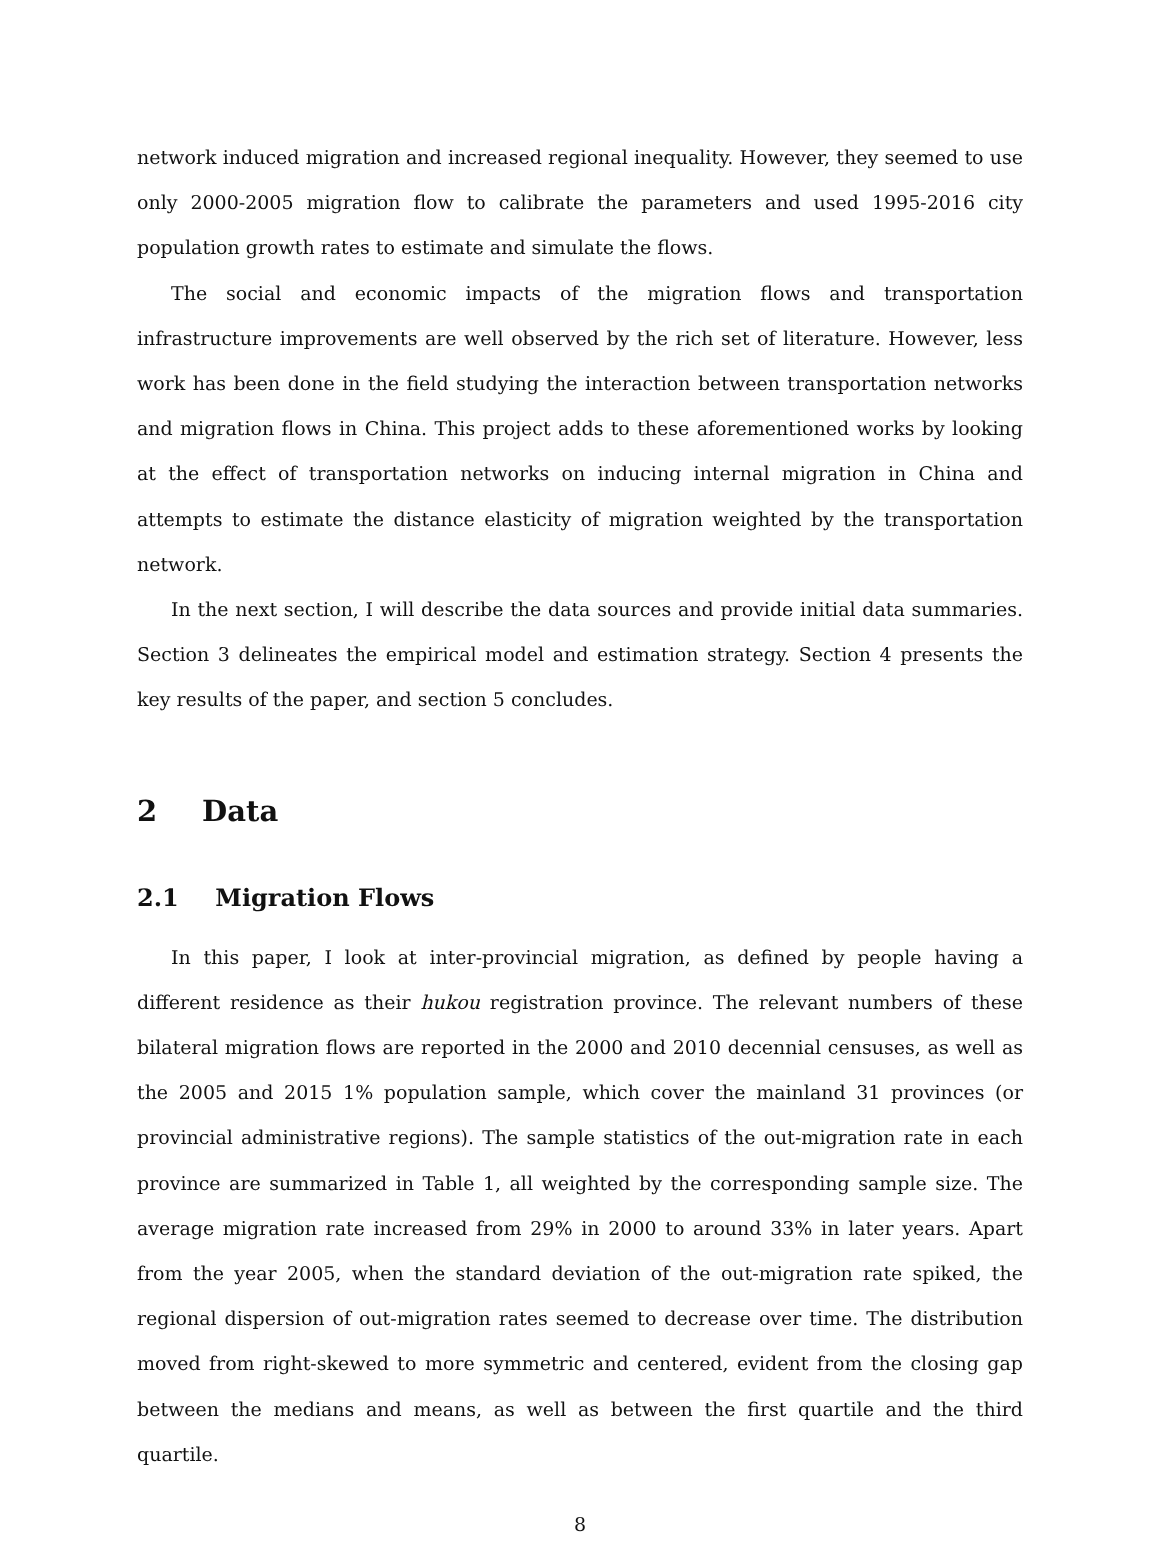network induced migration and increased regional inequality. However, they seemed to use only 2000-2005 migration flow to calibrate the parameters and used 1995-2016 city population growth rates to estimate and simulate the flows.
The social and economic impacts of the migration flows and transportation infrastructure improvements are well observed by the rich set of literature. However, less work has been done in the field studying the interaction between transportation networks and migration flows in China. This project adds to these aforementioned works by looking at the effect of transportation networks on inducing internal migration in China and attempts to estimate the distance elasticity of migration weighted by the transportation network.
In the next section, I will describe the data sources and provide initial data summaries. Section 3 delineates the empirical model and estimation strategy. Section 4 presents the key results of the paper, and section 5 concludes.
2 Data
2.1 Migration Flows
In this paper, I look at inter-provincial migration, as defined by people having a different residence as their hukou registration province. The relevant numbers of these bilateral migration flows are reported in the 2000 and 2010 decennial censuses, as well as the 2005 and 2015 1% population sample, which cover the mainland 31 provinces (or provincial administrative regions). The sample statistics of the out-migration rate in each province are summarized in Table 1, all weighted by the corresponding sample size. The average migration rate increased from 29% in 2000 to around 33% in later years. Apart from the year 2005, when the standard deviation of the out-migration rate spiked, the regional dispersion of out-migration rates seemed to decrease over time. The distribution moved from right-skewed to more symmetric and centered, evident from the closing gap between the medians and means, as well as between the first quartile and the third quartile.
8